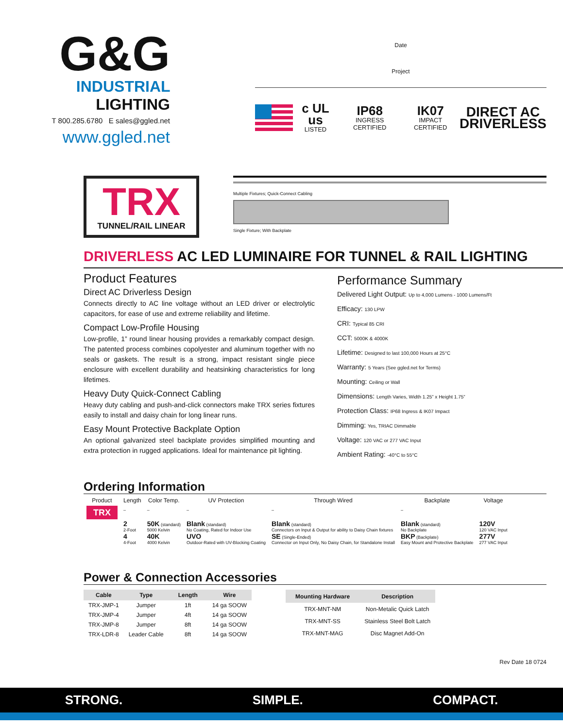G&G
INDUSTRIAL LIGHTING
T 800.285.6780 E sales@ggled.net
www.ggled.net
Date
Project
c UL us
LISTED
IP68
INGRESS CERTIFIED
IK07
IMPACT CERTIFIED
DIRECT AC
DRIVERLESS
TRX
TUNNEL/RAIL LINEAR
Multiple Fixtures; Quick-Connect Cabling
Single Fixture; With Backplate
DRIVERLESS AC LED LUMINAIRE FOR TUNNEL & RAIL LIGHTING
Product Features
Direct AC Driverless Design
Connects directly to AC line voltage without an LED driver or electrolytic capacitors, for ease of use and extreme reliability and lifetime.
Compact Low-Profile Housing
Low-profile, 1” round linear housing provides a remarkably compact design. The patented process combines copolyester and aluminum together with no seals or gaskets. The result is a strong, impact resistant single piece enclosure with excellent durability and heatsinking characteristics for long lifetimes.
Heavy Duty Quick-Connect Cabling
Heavy duty cabling and push-and-click connectors make TRX series fixtures easily to install and daisy chain for long linear runs.
Easy Mount Protective Backplate Option
An optional galvanized steel backplate provides simplified mounting and extra protection in rugged applications. Ideal for maintenance pit lighting.
Performance Summary
Delivered Light Output: Up to 4,000 Lumens - 1000 Lumens/Ft
Efficacy: 130 LPW
CRI: Typical 85 CRI
CCT: 5000K & 4000K
Lifetime: Designed to last 100,000 Hours at 25°C
Warranty: 5 Years (See ggled.net for Terms)
Mounting: Ceiling or Wall
Dimensions: Length Varies, Width 1.25” x Height 1.75”
Protection Class: IP68 Ingress & IK07 Impact
Dimming: Yes, TRIAC Dimmable
Voltage: 120 VAC or 277 VAC Input
Ambient Rating: -40°C to 55°C
Ordering Information
| Product | Length | Color Temp. | UV Protection | Through Wired | Backplate | Voltage |
| --- | --- | --- | --- | --- | --- | --- |
| TRX | – | – | – | – | – | |
| | 2 2-Foot 4 4-Foot | 50K (standard) 5000 Kelvin 40K 4000 Kelvin | Blank (standard) No Coating, Rated for Indoor Use UVO Outdoor-Rated with UV-Blocking Coating | Blank (standard) Connectors on Input & Output for ability to Daisy Chain fixtures SE (Single-Ended) Connector on Input Only, No Daisy Chain, for Standalone Install | Blank (standard) No Backplate BKP (Backplate) Easy Mount and Protective Backplate | 120V 120 VAC Input 277V 277 VAC Input |
Power & Connection Accessories
| Cable | Type | Length | Wire |
| --- | --- | --- | --- |
| TRX-JMP-1 | Jumper | 1ft | 14 ga SOOW |
| TRX-JMP-4 | Jumper | 4ft | 14 ga SOOW |
| TRX-JMP-8 | Jumper | 8ft | 14 ga SOOW |
| TRX-LDR-8 | Leader Cable | 8ft | 14 ga SOOW |
| Mounting Hardware | Description |
| --- | --- |
| TRX-MNT-NM | Non-Metalic Quick Latch |
| TRX-MNT-SS | Stainless Steel Bolt Latch |
| TRX-MNT-MAG | Disc Magnet Add-On |
Rev Date 18 0724
STRONG. SIMPLE. COMPACT.